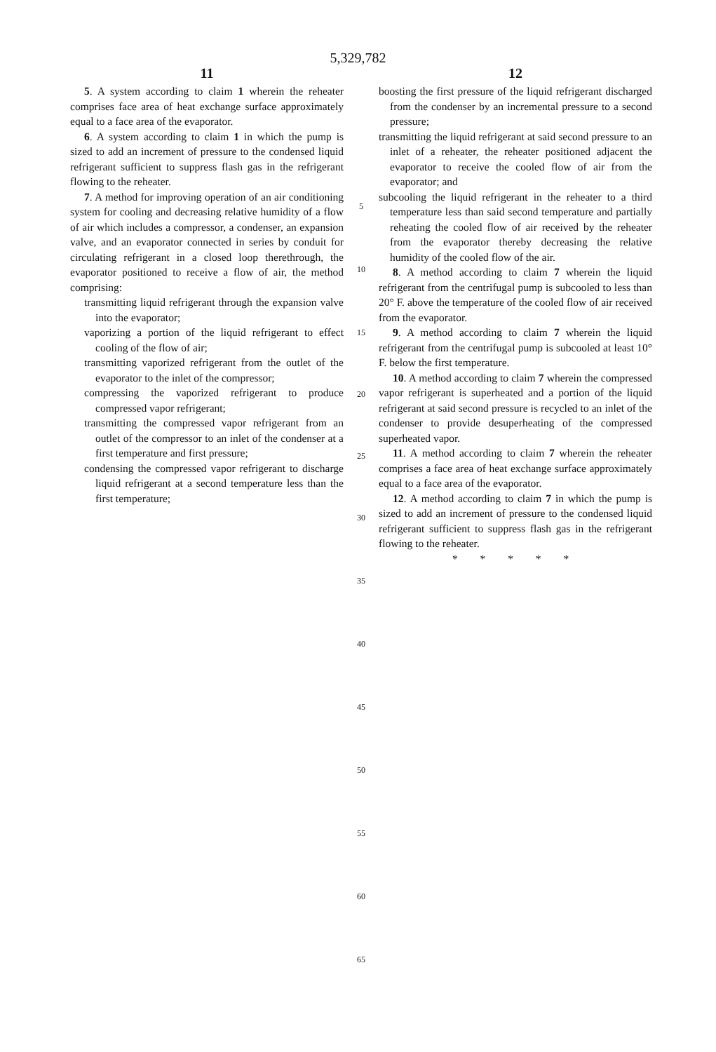5,329,782
11
5. A system according to claim 1 wherein the reheater comprises face area of heat exchange surface approximately equal to a face area of the evaporator.
6. A system according to claim 1 in which the pump is sized to add an increment of pressure to the condensed liquid refrigerant sufficient to suppress flash gas in the refrigerant flowing to the reheater.
7. A method for improving operation of an air conditioning system for cooling and decreasing relative humidity of a flow of air which includes a compressor, a condenser, an expansion valve, and an evaporator connected in series by conduit for circulating refrigerant in a closed loop therethrough, the evaporator positioned to receive a flow of air, the method comprising:
transmitting liquid refrigerant through the expansion valve into the evaporator;
vaporizing a portion of the liquid refrigerant to effect cooling of the flow of air;
transmitting vaporized refrigerant from the outlet of the evaporator to the inlet of the compressor;
compressing the vaporized refrigerant to produce compressed vapor refrigerant;
transmitting the compressed vapor refrigerant from an outlet of the compressor to an inlet of the condenser at a first temperature and first pressure;
condensing the compressed vapor refrigerant to discharge liquid refrigerant at a second temperature less than the first temperature;
5
10
15
20
25
30
35
40
45
50
55
60
65
12
boosting the first pressure of the liquid refrigerant discharged from the condenser by an incremental pressure to a second pressure;
transmitting the liquid refrigerant at said second pressure to an inlet of a reheater, the reheater positioned adjacent the evaporator to receive the cooled flow of air from the evaporator; and
subcooling the liquid refrigerant in the reheater to a third temperature less than said second temperature and partially reheating the cooled flow of air received by the reheater from the evaporator thereby decreasing the relative humidity of the cooled flow of the air.
8. A method according to claim 7 wherein the liquid refrigerant from the centrifugal pump is subcooled to less than 20° F. above the temperature of the cooled flow of air received from the evaporator.
9. A method according to claim 7 wherein the liquid refrigerant from the centrifugal pump is subcooled at least 10° F. below the first temperature.
10. A method according to claim 7 wherein the compressed vapor refrigerant is superheated and a portion of the liquid refrigerant at said second pressure is recycled to an inlet of the condenser to provide desuperheating of the compressed superheated vapor.
11. A method according to claim 7 wherein the reheater comprises a face area of heat exchange surface approximately equal to a face area of the evaporator.
12. A method according to claim 7 in which the pump is sized to add an increment of pressure to the condensed liquid refrigerant sufficient to suppress flash gas in the refrigerant flowing to the reheater.
* * * * *